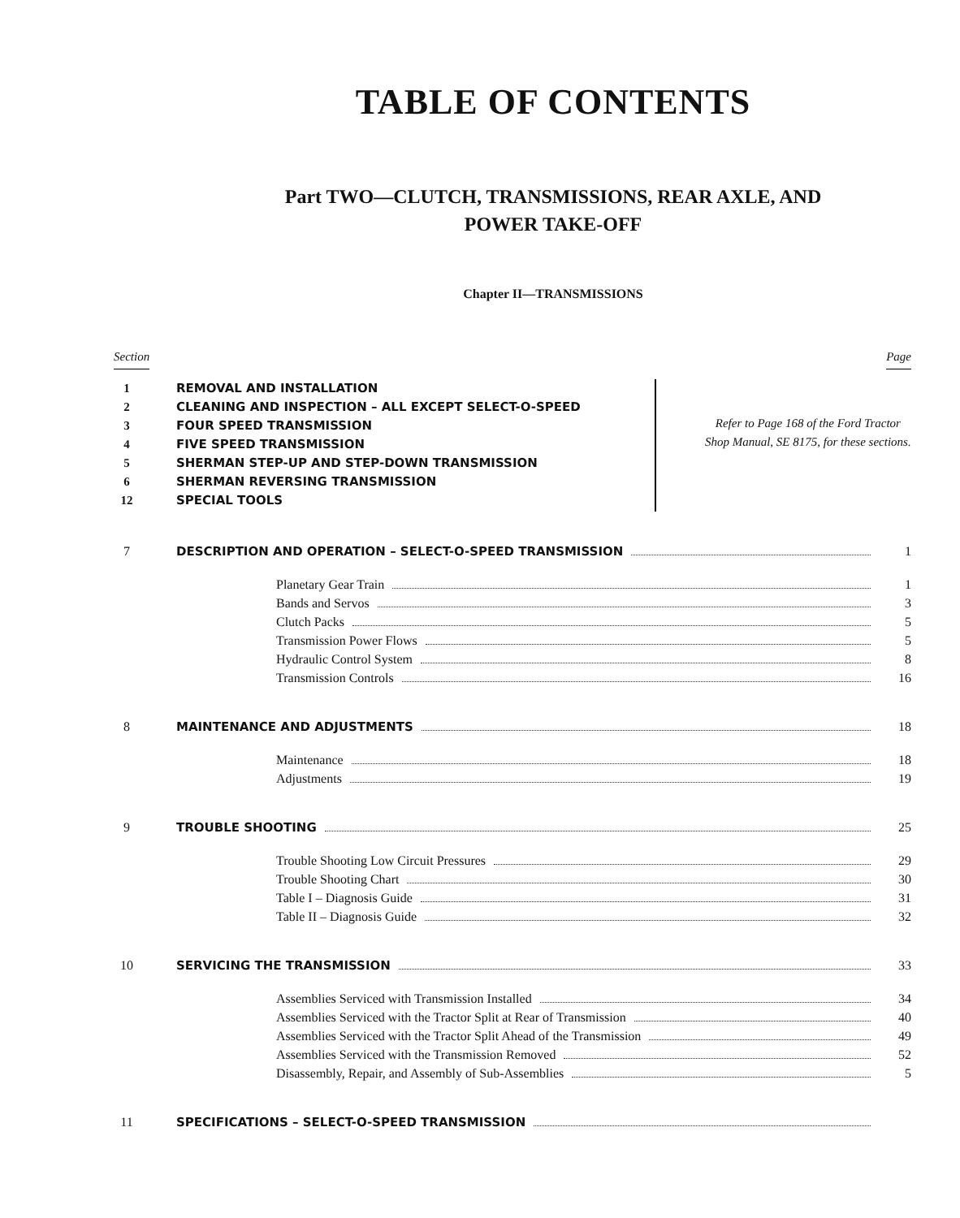TABLE OF CONTENTS
Part TWO—CLUTCH, TRANSMISSIONS, REAR AXLE, AND
POWER TAKE-OFF
Chapter II—TRANSMISSIONS
Section Page
1 REMOVAL AND INSTALLATION
2 CLEANING AND INSPECTION – ALL EXCEPT SELECT-O-SPEED
3 FOUR SPEED TRANSMISSION
4 FIVE SPEED TRANSMISSION
5 SHERMAN STEP-UP AND STEP-DOWN TRANSMISSION
6 SHERMAN REVERSING TRANSMISSION
12 SPECIAL TOOLS
Refer to Page 168 of the Ford Tractor Shop Manual, SE 8175, for these sections.
7 DESCRIPTION AND OPERATION – SELECT-O-SPEED TRANSMISSION 1
Planetary Gear Train 1
Bands and Servos 3
Clutch Packs 5
Transmission Power Flows 5
Hydraulic Control System 8
Transmission Controls 16
8 MAINTENANCE AND ADJUSTMENTS 18
Maintenance 18
Adjustments 19
9 TROUBLE SHOOTING 25
Trouble Shooting Low Circuit Pressures 29
Trouble Shooting Chart 30
Table I – Diagnosis Guide 31
Table II – Diagnosis Guide 32
10 SERVICING THE TRANSMISSION 33
Assemblies Serviced with Transmission Installed 34
Assemblies Serviced with the Tractor Split at Rear of Transmission 40
Assemblies Serviced with the Tractor Split Ahead of the Transmission 49
Assemblies Serviced with the Transmission Removed 52
Disassembly, Repair, and Assembly of Sub-Assemblies 5
11 SPECIFICATIONS – SELECT-O-SPEED TRANSMISSION